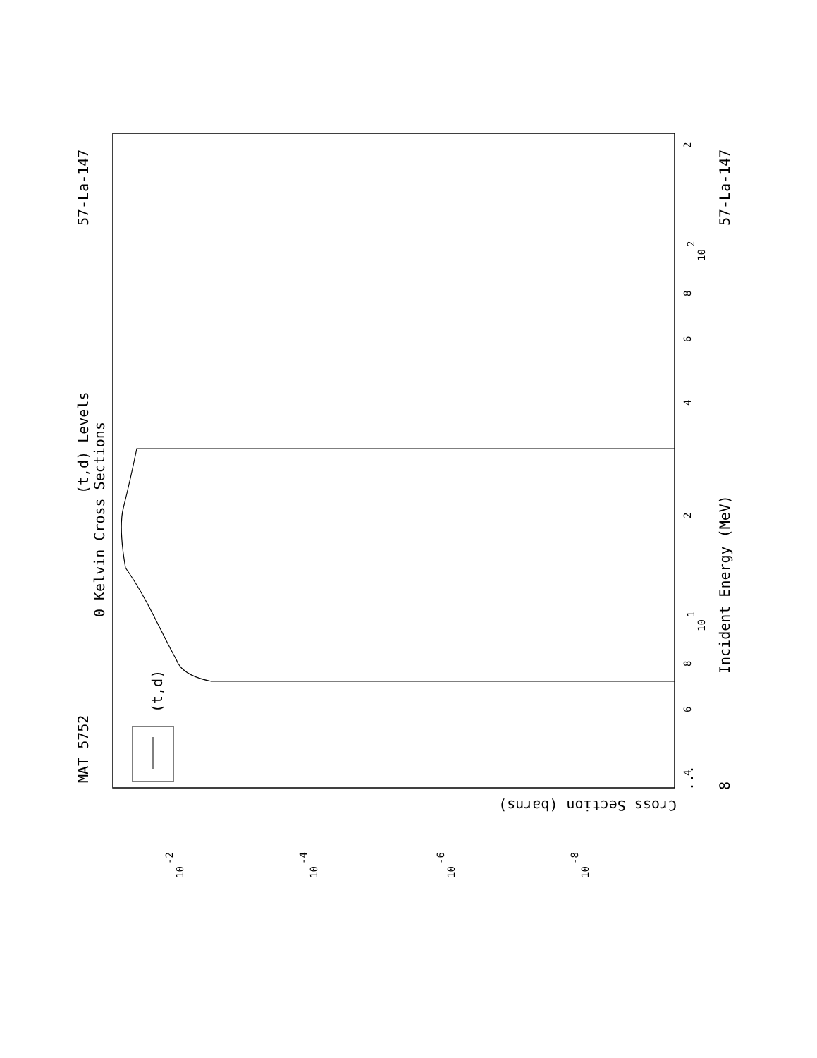MAT 5752
57-La-147
57-La-147
(t,d) Levels
0 Kelvin Cross Sections
Incident Energy (MeV)
8
(t,d)
...
Cross Section (barns)
2
10
2
8
6
4
2
10
1
8
6
4
10
-2
10
-4
10
-6
10
-8